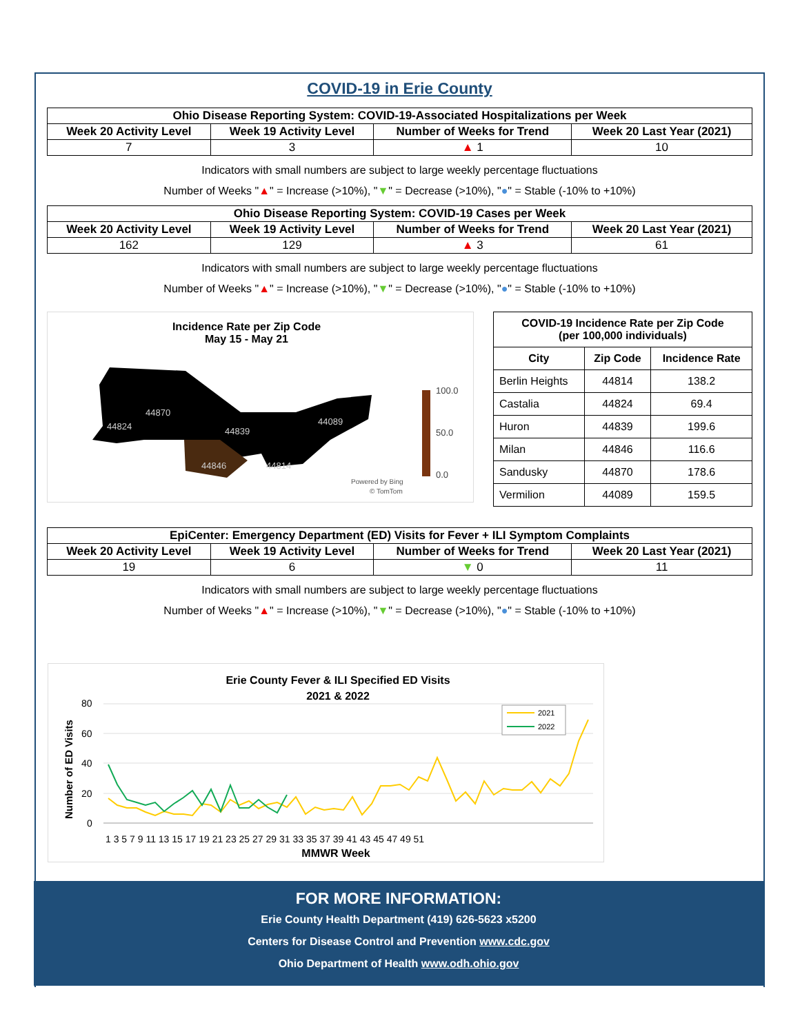COVID-19 in Erie County
| Ohio Disease Reporting System: COVID-19-Associated Hospitalizations per Week | | | |
| --- | --- | --- | --- |
| Week 20 Activity Level | Week 19 Activity Level | Number of Weeks for Trend | Week 20 Last Year (2021) |
| 7 | 3 | ▲ 1 | 10 |
Indicators with small numbers are subject to large weekly percentage fluctuations
Number of Weeks "▲" = Increase (>10%), "▼" = Decrease (>10%), "●" = Stable (-10% to +10%)
| Ohio Disease Reporting System: COVID-19 Cases per Week | | | |
| --- | --- | --- | --- |
| Week 20 Activity Level | Week 19 Activity Level | Number of Weeks for Trend | Week 20 Last Year (2021) |
| 162 | 129 | ▲ 3 | 61 |
Indicators with small numbers are subject to large weekly percentage fluctuations
Number of Weeks "▲" = Increase (>10%), "▼" = Decrease (>10%), "●" = Stable (-10% to +10%)
Incidence Rate per Zip Code
May 15 - May 21
44870
44824
44839
44089
44846
44814
100.0
50.0
0.0
Powered by Bing
© TomTom
| COVID-19 Incidence Rate per Zip Code (per 100,000 individuals) | | |
| --- | --- | --- |
| City | Zip Code | Incidence Rate |
| Berlin Heights | 44814 | 138.2 |
| Castalia | 44824 | 69.4 |
| Huron | 44839 | 199.6 |
| Milan | 44846 | 116.6 |
| Sandusky | 44870 | 178.6 |
| Vermilion | 44089 | 159.5 |
| EpiCenter: Emergency Department (ED) Visits for Fever + ILI Symptom Complaints | | | |
| --- | --- | --- | --- |
| Week 20 Activity Level | Week 19 Activity Level | Number of Weeks for Trend | Week 20 Last Year (2021) |
| 19 | 6 | ▼ 0 | 11 |
Indicators with small numbers are subject to large weekly percentage fluctuations
Number of Weeks "▲" = Increase (>10%), "▼" = Decrease (>10%), "●" = Stable (-10% to +10%)
Erie County Fever & ILI Specified ED Visits
2021 & 2022
80
60
40
20
0
Number of ED Visits
1 3 5 7 9 11 13 15 17 19 21 23 25 27 29 31 33 35 37 39 41 43 45 47 49 51
MMWR Week
2021
2022
FOR MORE INFORMATION:
Erie County Health Department (419) 626-5623 x5200
Centers for Disease Control and Prevention www.cdc.gov
Ohio Department of Health www.odh.ohio.gov